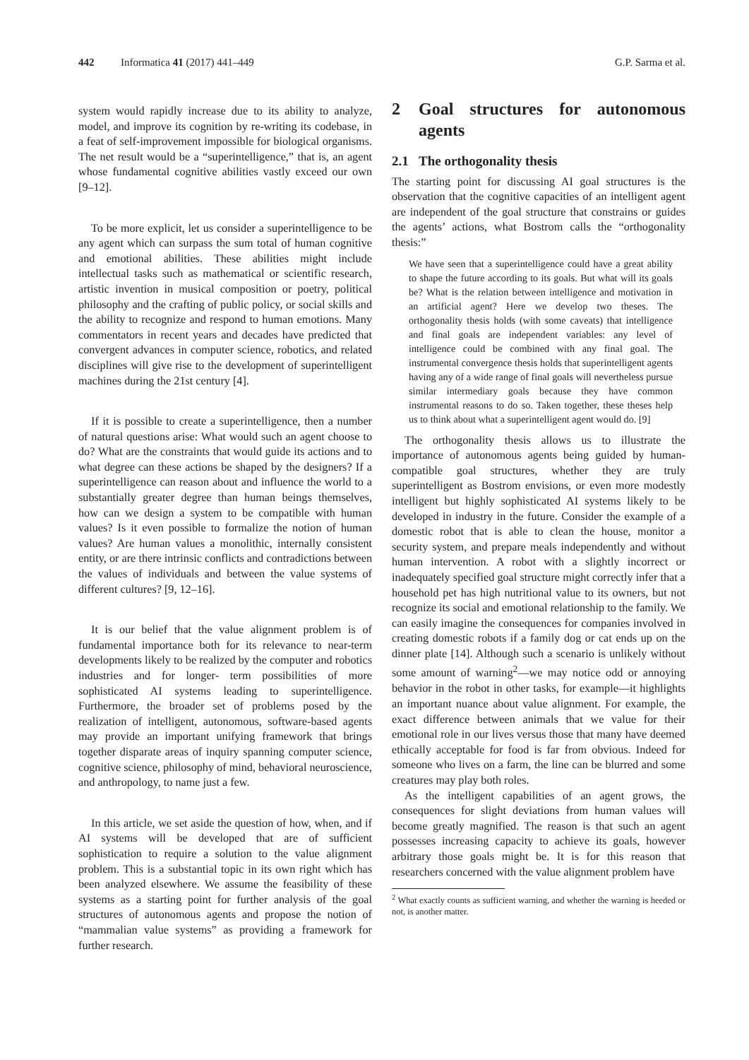442 Informatica 41 (2017) 441–449 G.P. Sarma et al.
system would rapidly increase due to its ability to analyze, model, and improve its cognition by re-writing its codebase, in a feat of self-improvement impossible for biological organisms. The net result would be a “superintelligence,” that is, an agent whose fundamental cognitive abilities vastly exceed our own [9–12].
To be more explicit, let us consider a superintelligence to be any agent which can surpass the sum total of human cognitive and emotional abilities. These abilities might include intellectual tasks such as mathematical or scientific research, artistic invention in musical composition or poetry, political philosophy and the crafting of public policy, or social skills and the ability to recognize and respond to human emotions. Many commentators in recent years and decades have predicted that convergent advances in computer science, robotics, and related disciplines will give rise to the development of superintelligent machines during the 21st century [4].
If it is possible to create a superintelligence, then a number of natural questions arise: What would such an agent choose to do? What are the constraints that would guide its actions and to what degree can these actions be shaped by the designers? If a superintelligence can reason about and influence the world to a substantially greater degree than human beings themselves, how can we design a system to be compatible with human values? Is it even possible to formalize the notion of human values? Are human values a monolithic, internally consistent entity, or are there intrinsic conflicts and contradictions between the values of individuals and between the value systems of different cultures? [9, 12–16].
It is our belief that the value alignment problem is of fundamental importance both for its relevance to near-term developments likely to be realized by the computer and robotics industries and for longer- term possibilities of more sophisticated AI systems leading to superintelligence. Furthermore, the broader set of problems posed by the realization of intelligent, autonomous, software-based agents may provide an important unifying framework that brings together disparate areas of inquiry spanning computer science, cognitive science, philosophy of mind, behavioral neuroscience, and anthropology, to name just a few.
In this article, we set aside the question of how, when, and if AI systems will be developed that are of sufficient sophistication to require a solution to the value alignment problem. This is a substantial topic in its own right which has been analyzed elsewhere. We assume the feasibility of these systems as a starting point for further analysis of the goal structures of autonomous agents and propose the notion of “mammalian value systems” as providing a framework for further research.
2 Goal structures for autonomous agents
2.1 The orthogonality thesis
The starting point for discussing AI goal structures is the observation that the cognitive capacities of an intelligent agent are independent of the goal structure that constrains or guides the agents’ actions, what Bostrom calls the “orthogonality thesis:”
We have seen that a superintelligence could have a great ability to shape the future according to its goals. But what will its goals be? What is the relation between intelligence and motivation in an artificial agent? Here we develop two theses. The orthogonality thesis holds (with some caveats) that intelligence and final goals are independent variables: any level of intelligence could be combined with any final goal. The instrumental convergence thesis holds that superintelligent agents having any of a wide range of final goals will nevertheless pursue similar intermediary goals because they have common instrumental reasons to do so. Taken together, these theses help us to think about what a superintelligent agent would do. [9]
The orthogonality thesis allows us to illustrate the importance of autonomous agents being guided by human-compatible goal structures, whether they are truly superintelligent as Bostrom envisions, or even more modestly intelligent but highly sophisticated AI systems likely to be developed in industry in the future. Consider the example of a domestic robot that is able to clean the house, monitor a security system, and prepare meals independently and without human intervention. A robot with a slightly incorrect or inadequately specified goal structure might correctly infer that a household pet has high nutritional value to its owners, but not recognize its social and emotional relationship to the family. We can easily imagine the consequences for companies involved in creating domestic robots if a family dog or cat ends up on the dinner plate [14]. Although such a scenario is unlikely without some amount of warning<sup>2</sup>—we may notice odd or annoying behavior in the robot in other tasks, for example—it highlights an important nuance about value alignment. For example, the exact difference between animals that we value for their emotional role in our lives versus those that many have deemed ethically acceptable for food is far from obvious. Indeed for someone who lives on a farm, the line can be blurred and some creatures may play both roles.
As the intelligent capabilities of an agent grows, the consequences for slight deviations from human values will become greatly magnified. The reason is that such an agent possesses increasing capacity to achieve its goals, however arbitrary those goals might be. It is for this reason that researchers concerned with the value alignment problem have
<sup>2</sup> What exactly counts as sufficient warning, and whether the warning is heeded or not, is another matter.